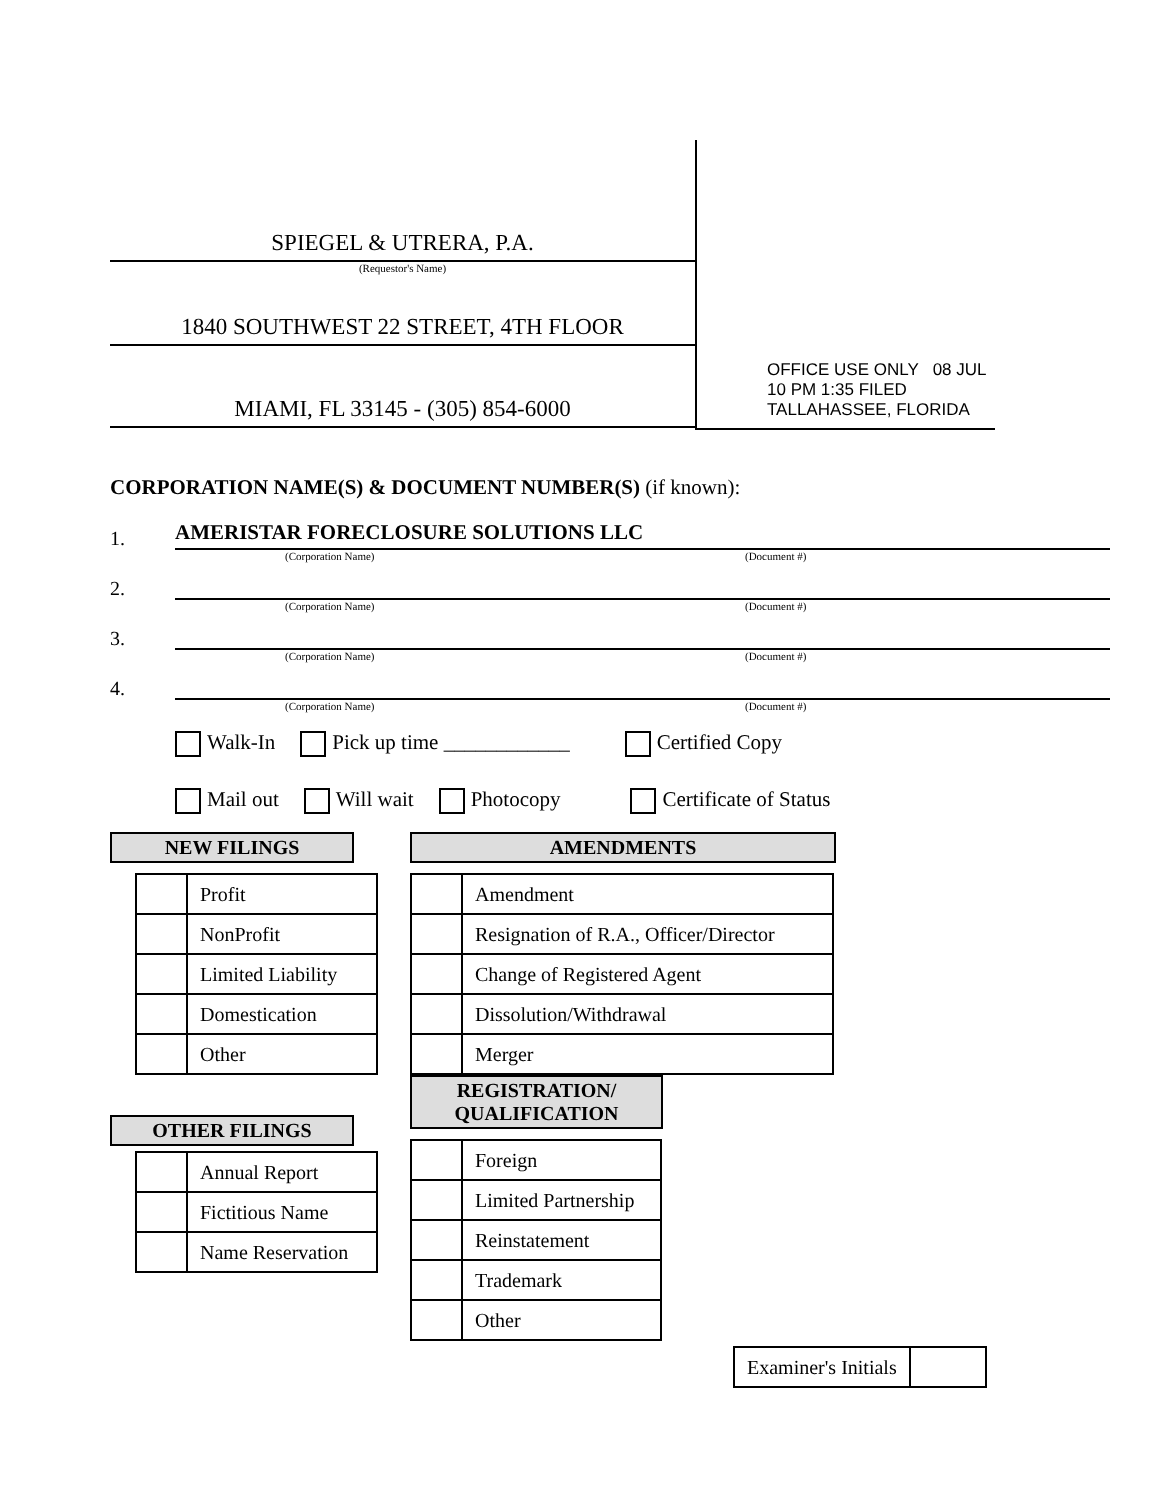SPIEGEL & UTRERA, P.A.
(Requestor's Name)
1840 SOUTHWEST 22 STREET, 4TH FLOOR
MIAMI, FL 33145 - (305) 854-6000
OFFICE USE ONLY 08 JUL 10 PM 1:35 FILED TALLAHASSEE, FLORIDA
CORPORATION NAME(S) & DOCUMENT NUMBER(S) (if known):
1. AMERISTAR FORECLOSURE SOLUTIONS LLC
(Corporation Name) (Document #)
2.
(Corporation Name) (Document #)
3.
(Corporation Name) (Document #)
4.
(Corporation Name) (Document #)
Walk-In Pick up time ____________ Certified Copy
Mail out Will wait Photocopy Certificate of Status
NEW FILINGS
| | Profit |
| | NonProfit |
| | Limited Liability |
| | Domestication |
| | Other |
OTHER FILINGS
| | Annual Report |
| | Fictitious Name |
| | Name Reservation |
AMENDMENTS
| | Amendment |
| | Resignation of R.A., Officer/Director |
| | Change of Registered Agent |
| | Dissolution/Withdrawal |
| | Merger |
REGISTRATION/
QUALIFICATION
| | Foreign |
| | Limited Partnership |
| | Reinstatement |
| | Trademark |
| | Other |
| Examiner's Initials | |